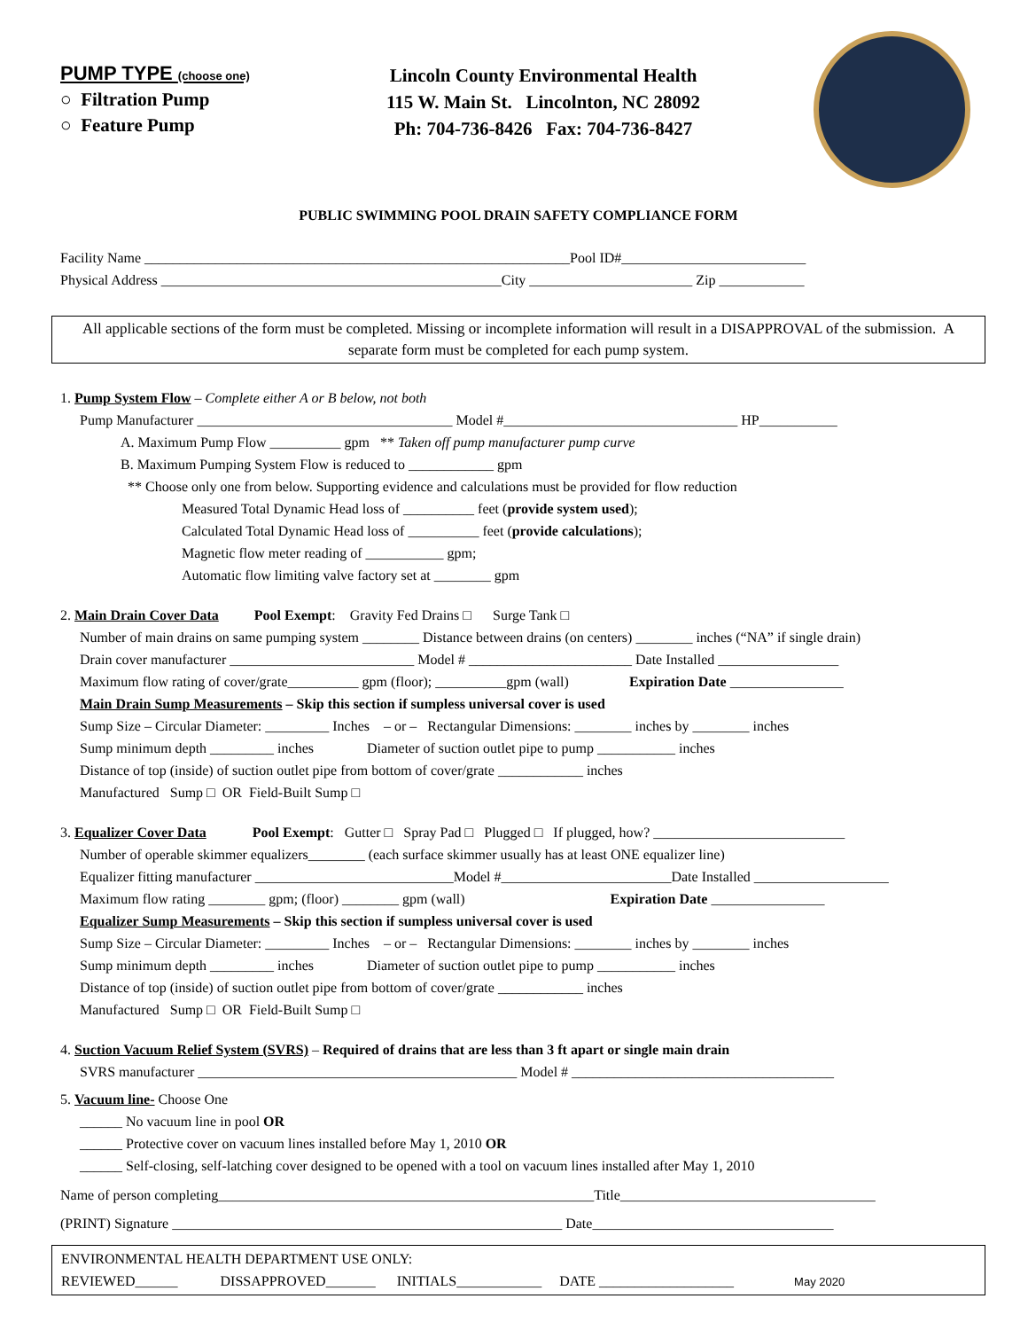PUMP TYPE (choose one)
○ Filtration Pump
○ Feature Pump
Lincoln County Environmental Health
115 W. Main St. Lincolnton, NC 28092
Ph: 704-736-8426 Fax: 704-736-8427
PUBLIC SWIMMING POOL DRAIN SAFETY COMPLIANCE FORM
Facility Name ____________________________________________________________Pool ID#__________________________
Physical Address ________________________________________________City _______________________ Zip ____________
All applicable sections of the form must be completed. Missing or incomplete information will result in a DISAPPROVAL of the submission. A separate form must be completed for each pump system.
1. Pump System Flow – Complete either A or B below, not both
Pump Manufacturer ____________________________________ Model #_________________________________ HP___________
A. Maximum Pump Flow __________ gpm ** Taken off pump manufacturer pump curve
B. Maximum Pumping System Flow is reduced to ____________ gpm
** Choose only one from below. Supporting evidence and calculations must be provided for flow reduction
Measured Total Dynamic Head loss of __________ feet (provide system used);
Calculated Total Dynamic Head loss of __________ feet (provide calculations);
Magnetic flow meter reading of ___________ gpm;
Automatic flow limiting valve factory set at ________ gpm
2. Main Drain Cover Data Pool Exempt: Gravity Fed Drains □ Surge Tank □
Number of main drains on same pumping system ________ Distance between drains (on centers) ________ inches (“NA” if single drain)
Drain cover manufacturer __________________________ Model # _______________________ Date Installed _________________
Maximum flow rating of cover/grate__________ gpm (floor); __________gpm (wall) Expiration Date ________________
Main Drain Sump Measurements – Skip this section if sumpless universal cover is used
Sump Size – Circular Diameter: _________ Inches – or – Rectangular Dimensions: ________ inches by ________ inches
Sump minimum depth _________ inches Diameter of suction outlet pipe to pump ___________ inches
Distance of top (inside) of suction outlet pipe from bottom of cover/grate ____________ inches
Manufactured Sump □ OR Field-Built Sump □
3. Equalizer Cover Data Pool Exempt: Gutter □ Spray Pad □ Plugged □ If plugged, how? ___________________________
Number of operable skimmer equalizers________ (each surface skimmer usually has at least ONE equalizer line)
Equalizer fitting manufacturer ____________________________Model #________________________Date Installed ___________________
Maximum flow rating ________ gpm; (floor) ________ gpm (wall) Expiration Date ________________
Equalizer Sump Measurements – Skip this section if sumpless universal cover is used
Sump Size – Circular Diameter: _________ Inches – or – Rectangular Dimensions: ________ inches by ________ inches
Sump minimum depth _________ inches Diameter of suction outlet pipe to pump ___________ inches
Distance of top (inside) of suction outlet pipe from bottom of cover/grate ____________ inches
Manufactured Sump □ OR Field-Built Sump □
4. Suction Vacuum Relief System (SVRS) – Required of drains that are less than 3 ft apart or single main drain
SVRS manufacturer _____________________________________________ Model # _____________________________________
5. Vacuum line- Choose One
______ No vacuum line in pool OR
______ Protective cover on vacuum lines installed before May 1, 2010 OR
______ Self-closing, self-latching cover designed to be opened with a tool on vacuum lines installed after May 1, 2010
Name of person completing_____________________________________________________Title____________________________________
(PRINT) Signature _______________________________________________________ Date__________________________________
ENVIRONMENTAL HEALTH DEPARTMENT USE ONLY:
REVIEWED______ DISSAPPROVED_______ INITIALS____________ DATE ___________________ May 2020